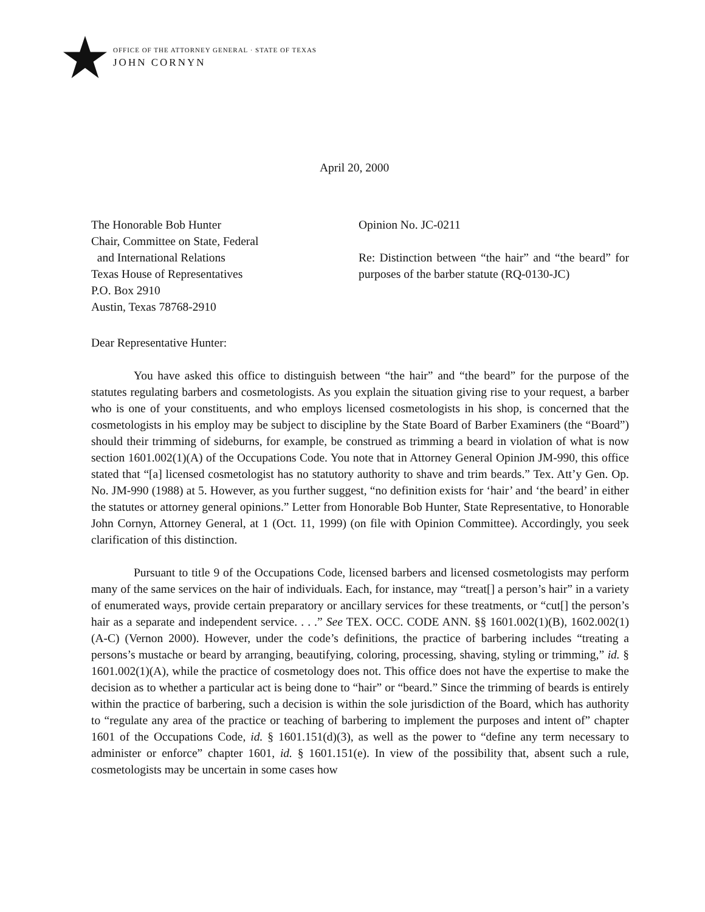OFFICE OF THE ATTORNEY GENERAL · STATE OF TEXAS
JOHN CORNYN
April 20, 2000
The Honorable Bob Hunter
Chair, Committee on State, Federal
and International Relations
Texas House of Representatives
P.O. Box 2910
Austin, Texas 78768-2910
Opinion No. JC-0211
Re: Distinction between “the hair” and “the beard” for purposes of the barber statute (RQ-0130-JC)
Dear Representative Hunter:
You have asked this office to distinguish between “the hair” and “the beard” for the purpose of the statutes regulating barbers and cosmetologists. As you explain the situation giving rise to your request, a barber who is one of your constituents, and who employs licensed cosmetologists in his shop, is concerned that the cosmetologists in his employ may be subject to discipline by the State Board of Barber Examiners (the “Board”) should their trimming of sideburns, for example, be construed as trimming a beard in violation of what is now section 1601.002(1)(A) of the Occupations Code. You note that in Attorney General Opinion JM-990, this office stated that “[a] licensed cosmetologist has no statutory authority to shave and trim beards.” Tex. Att’y Gen. Op. No. JM-990 (1988) at 5. However, as you further suggest, “no definition exists for ‘hair’ and ‘the beard’ in either the statutes or attorney general opinions.” Letter from Honorable Bob Hunter, State Representative, to Honorable John Cornyn, Attorney General, at 1 (Oct. 11, 1999) (on file with Opinion Committee). Accordingly, you seek clarification of this distinction.
Pursuant to title 9 of the Occupations Code, licensed barbers and licensed cosmetologists may perform many of the same services on the hair of individuals. Each, for instance, may “treat[] a person’s hair” in a variety of enumerated ways, provide certain preparatory or ancillary services for these treatments, or “cut[] the person’s hair as a separate and independent service. . . .” See TEX. OCC. CODE ANN. §§ 1601.002(1)(B), 1602.002(1)(A-C) (Vernon 2000). However, under the code’s definitions, the practice of barbering includes “treating a persons’s mustache or beard by arranging, beautifying, coloring, processing, shaving, styling or trimming,” id. § 1601.002(1)(A), while the practice of cosmetology does not. This office does not have the expertise to make the decision as to whether a particular act is being done to “hair” or “beard.” Since the trimming of beards is entirely within the practice of barbering, such a decision is within the sole jurisdiction of the Board, which has authority to “regulate any area of the practice or teaching of barbering to implement the purposes and intent of” chapter 1601 of the Occupations Code, id. § 1601.151(d)(3), as well as the power to “define any term necessary to administer or enforce” chapter 1601, id. § 1601.151(e). In view of the possibility that, absent such a rule, cosmetologists may be uncertain in some cases how